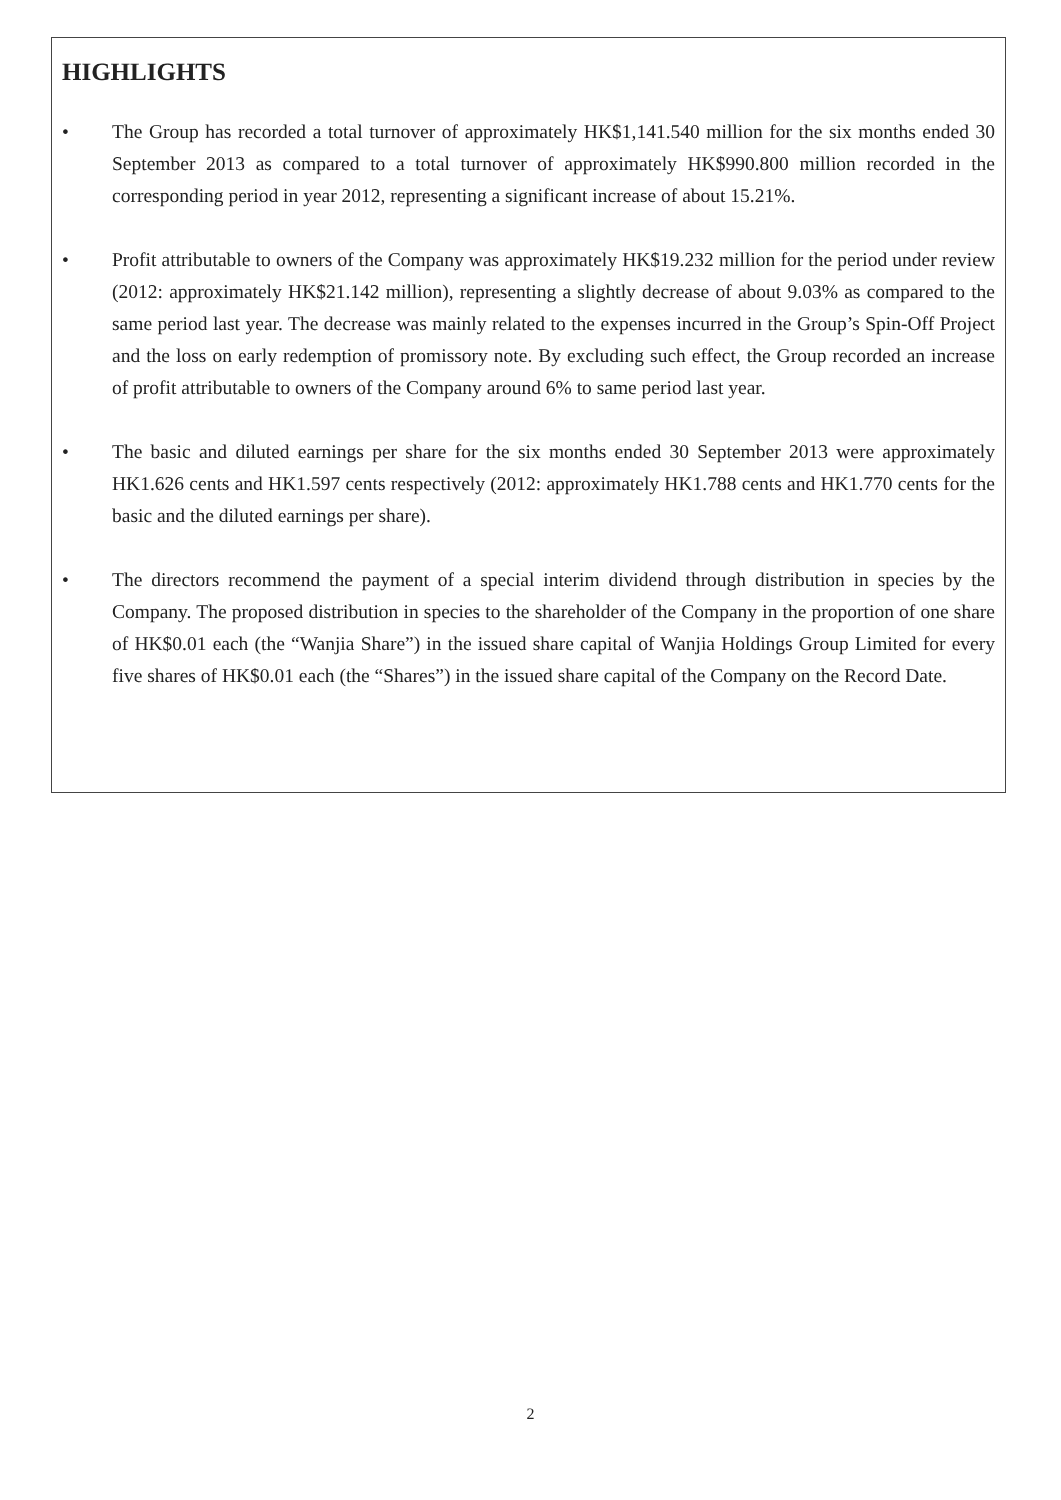HIGHLIGHTS
• The Group has recorded a total turnover of approximately HK$1,141.540 million for the six months ended 30 September 2013 as compared to a total turnover of approximately HK$990.800 million recorded in the corresponding period in year 2012, representing a significant increase of about 15.21%.
• Profit attributable to owners of the Company was approximately HK$19.232 million for the period under review (2012: approximately HK$21.142 million), representing a slightly decrease of about 9.03% as compared to the same period last year. The decrease was mainly related to the expenses incurred in the Group’s Spin-Off Project and the loss on early redemption of promissory note. By excluding such effect, the Group recorded an increase of profit attributable to owners of the Company around 6% to same period last year.
• The basic and diluted earnings per share for the six months ended 30 September 2013 were approximately HK1.626 cents and HK1.597 cents respectively (2012: approximately HK1.788 cents and HK1.770 cents for the basic and the diluted earnings per share).
• The directors recommend the payment of a special interim dividend through distribution in species by the Company. The proposed distribution in species to the shareholder of the Company in the proportion of one share of HK$0.01 each (the “Wanjia Share”) in the issued share capital of Wanjia Holdings Group Limited for every five shares of HK$0.01 each (the “Shares”) in the issued share capital of the Company on the Record Date.
2